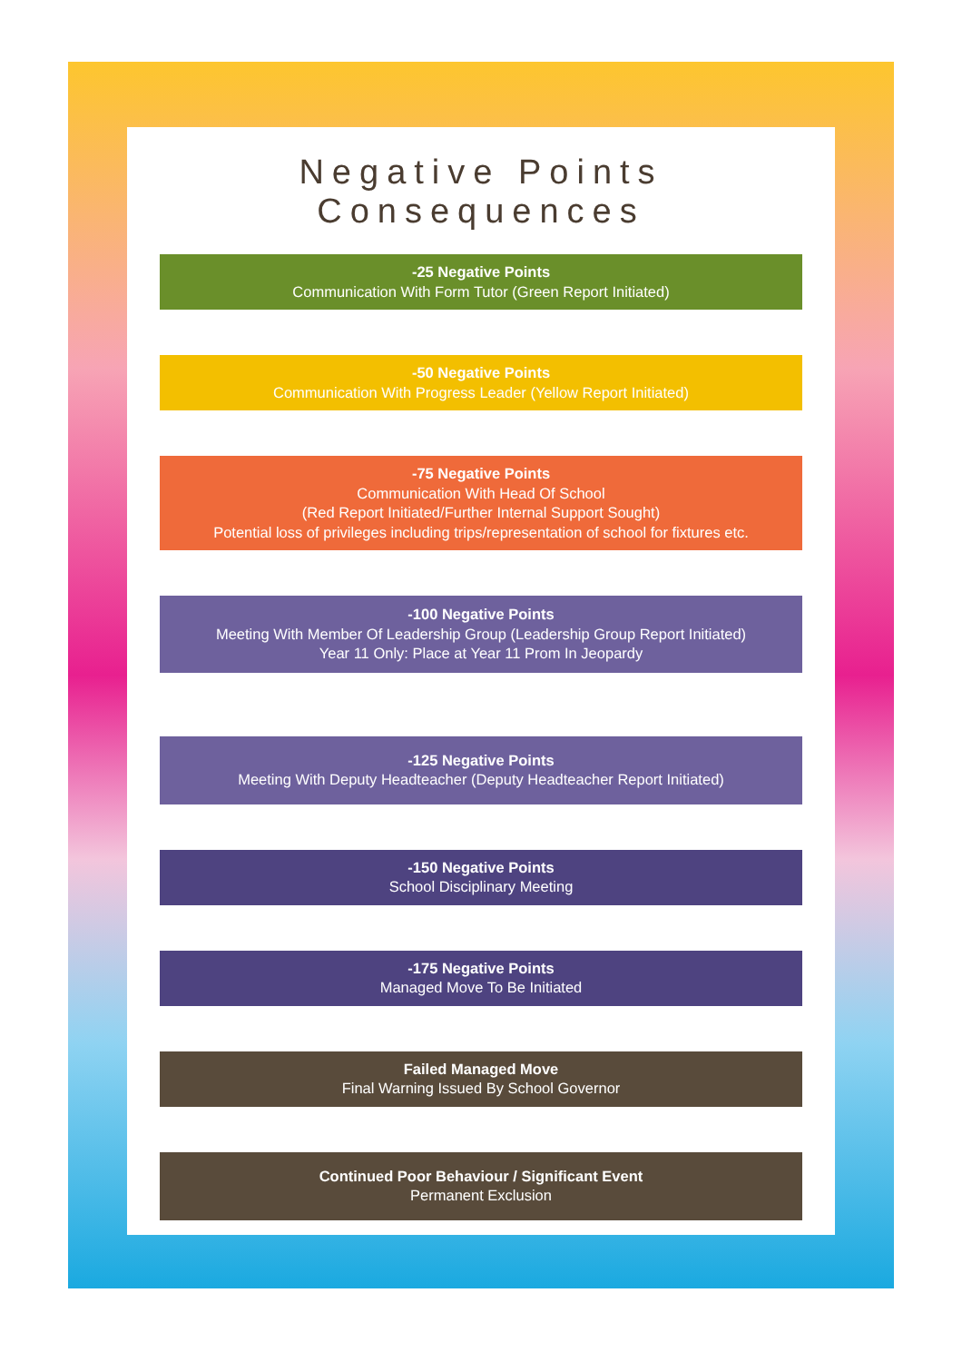Negative Points Consequences
-25 Negative Points
Communication With Form Tutor (Green Report Initiated)
-50 Negative Points
Communication With Progress Leader (Yellow Report Initiated)
-75 Negative Points
Communication With Head Of School
(Red Report Initiated/Further Internal Support Sought)
Potential loss of privileges including trips/representation of school for fixtures etc.
-100 Negative Points
Meeting With Member Of Leadership Group (Leadership Group Report Initiated)
Year 11 Only: Place at Year 11 Prom In Jeopardy
-125 Negative Points
Meeting With Deputy Headteacher (Deputy Headteacher Report Initiated)
-150 Negative Points
School Disciplinary Meeting
-175 Negative Points
Managed Move To Be Initiated
Failed Managed Move
Final Warning Issued By School Governor
Continued Poor Behaviour / Significant Event
Permanent Exclusion